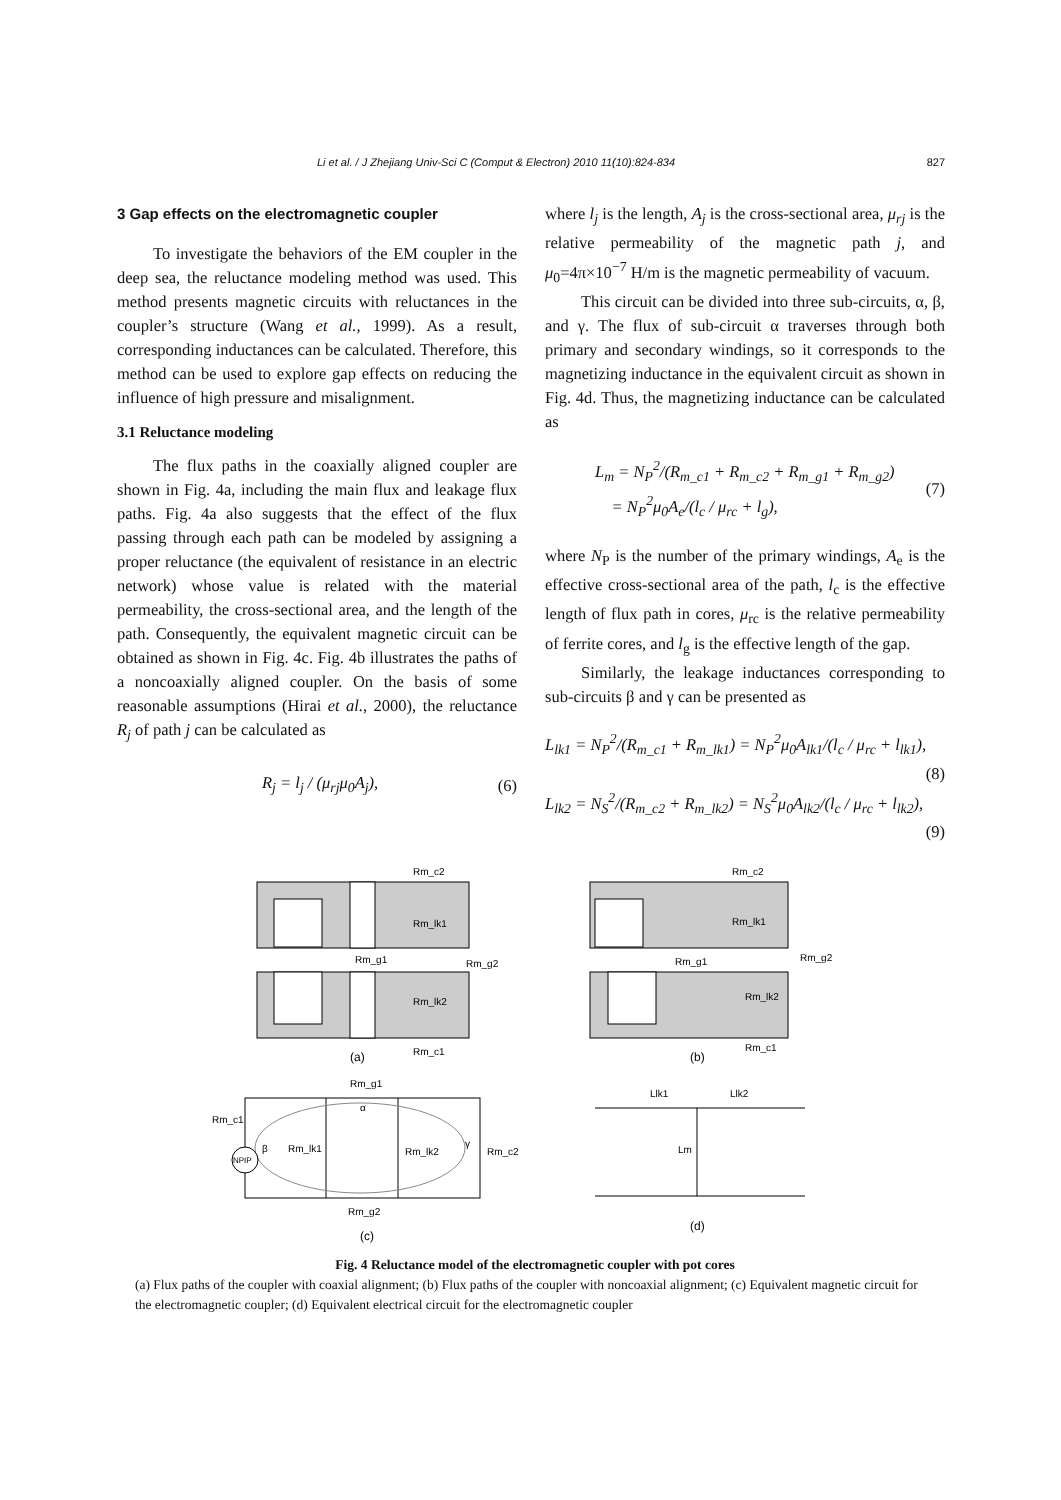Li et al. / J Zhejiang Univ-Sci C (Comput & Electron) 2010 11(10):824-834 827
3 Gap effects on the electromagnetic coupler
To investigate the behaviors of the EM coupler in the deep sea, the reluctance modeling method was used. This method presents magnetic circuits with reluctances in the coupler’s structure (Wang et al., 1999). As a result, corresponding inductances can be calculated. Therefore, this method can be used to explore gap effects on reducing the influence of high pressure and misalignment.
3.1 Reluctance modeling
The flux paths in the coaxially aligned coupler are shown in Fig. 4a, including the main flux and leakage flux paths. Fig. 4a also suggests that the effect of the flux passing through each path can be modeled by assigning a proper reluctance (the equivalent of resistance in an electric network) whose value is related with the material permeability, the cross-sectional area, and the length of the path. Consequently, the equivalent magnetic circuit can be obtained as shown in Fig. 4c. Fig. 4b illustrates the paths of a noncoaxially aligned coupler. On the basis of some reasonable assumptions (Hirai et al., 2000), the reluctance R<sub>j</sub> of path j can be calculated as
R<sub>j</sub> = l<sub>j</sub> / (μ<sub>rj</sub>μ<sub>0</sub>A<sub>j</sub>), (6)
where l<sub>j</sub> is the length, A<sub>j</sub> is the cross-sectional area, μ<sub>rj</sub> is the relative permeability of the magnetic path j, and μ<sub>0</sub>=4π×10<sup>−7</sup> H/m is the magnetic permeability of vacuum.
This circuit can be divided into three sub-circuits, α, β, and γ. The flux of sub-circuit α traverses through both primary and secondary windings, so it corresponds to the magnetizing inductance in the equivalent circuit as shown in Fig. 4d. Thus, the magnetizing inductance can be calculated as
L<sub>m</sub> = N<sub>P</sub><sup>2</sup>/(R<sub>m_c1</sub> + R<sub>m_c2</sub> + R<sub>m_g1</sub> + R<sub>m_g2</sub>)
= N<sub>P</sub><sup>2</sup>μ<sub>0</sub>A<sub>e</sub>/(l<sub>c</sub> / μ<sub>rc</sub> + l<sub>g</sub>), (7)
where N<sub>P</sub> is the number of the primary windings, A<sub>e</sub> is the effective cross-sectional area of the path, l<sub>c</sub> is the effective length of flux path in cores, μ<sub>rc</sub> is the relative permeability of ferrite cores, and l<sub>g</sub> is the effective length of the gap.
Similarly, the leakage inductances corresponding to sub-circuits β and γ can be presented as
L<sub>lk1</sub> = N<sub>P</sub><sup>2</sup>/(R<sub>m_c1</sub> + R<sub>m_lk1</sub>) = N<sub>P</sub><sup>2</sup>μ<sub>0</sub>A<sub>lk1</sub>/(l<sub>c</sub> / μ<sub>rc</sub> + l<sub>lk1</sub>),
(8)
L<sub>lk2</sub> = N<sub>S</sub><sup>2</sup>/(R<sub>m_c2</sub> + R<sub>m_lk2</sub>) = N<sub>S</sub><sup>2</sup>μ<sub>0</sub>A<sub>lk2</sub>/(l<sub>c</sub> / μ<sub>rc</sub> + l<sub>lk2</sub>),
(9)
Rm_c2
Rm_g1
Rm_g2
Rm_lk1
Rm_lk2
Rm_c1
(a)
Rm_c2
Rm_g1
Rm_g2
Rm_lk1
Rm_lk2
Rm_c1
(b)
NPIP
Rm_g1
α
Rm_c1
β
Rm_lk1
Rm_lk2
γ
Rm_c2
Rm_g2
(c)
Llk1
Llk2
Lm
(d)
Fig. 4 Reluctance model of the electromagnetic coupler with pot cores
(a) Flux paths of the coupler with coaxial alignment; (b) Flux paths of the coupler with noncoaxial alignment; (c) Equivalent magnetic circuit for the electromagnetic coupler; (d) Equivalent electrical circuit for the electromagnetic coupler